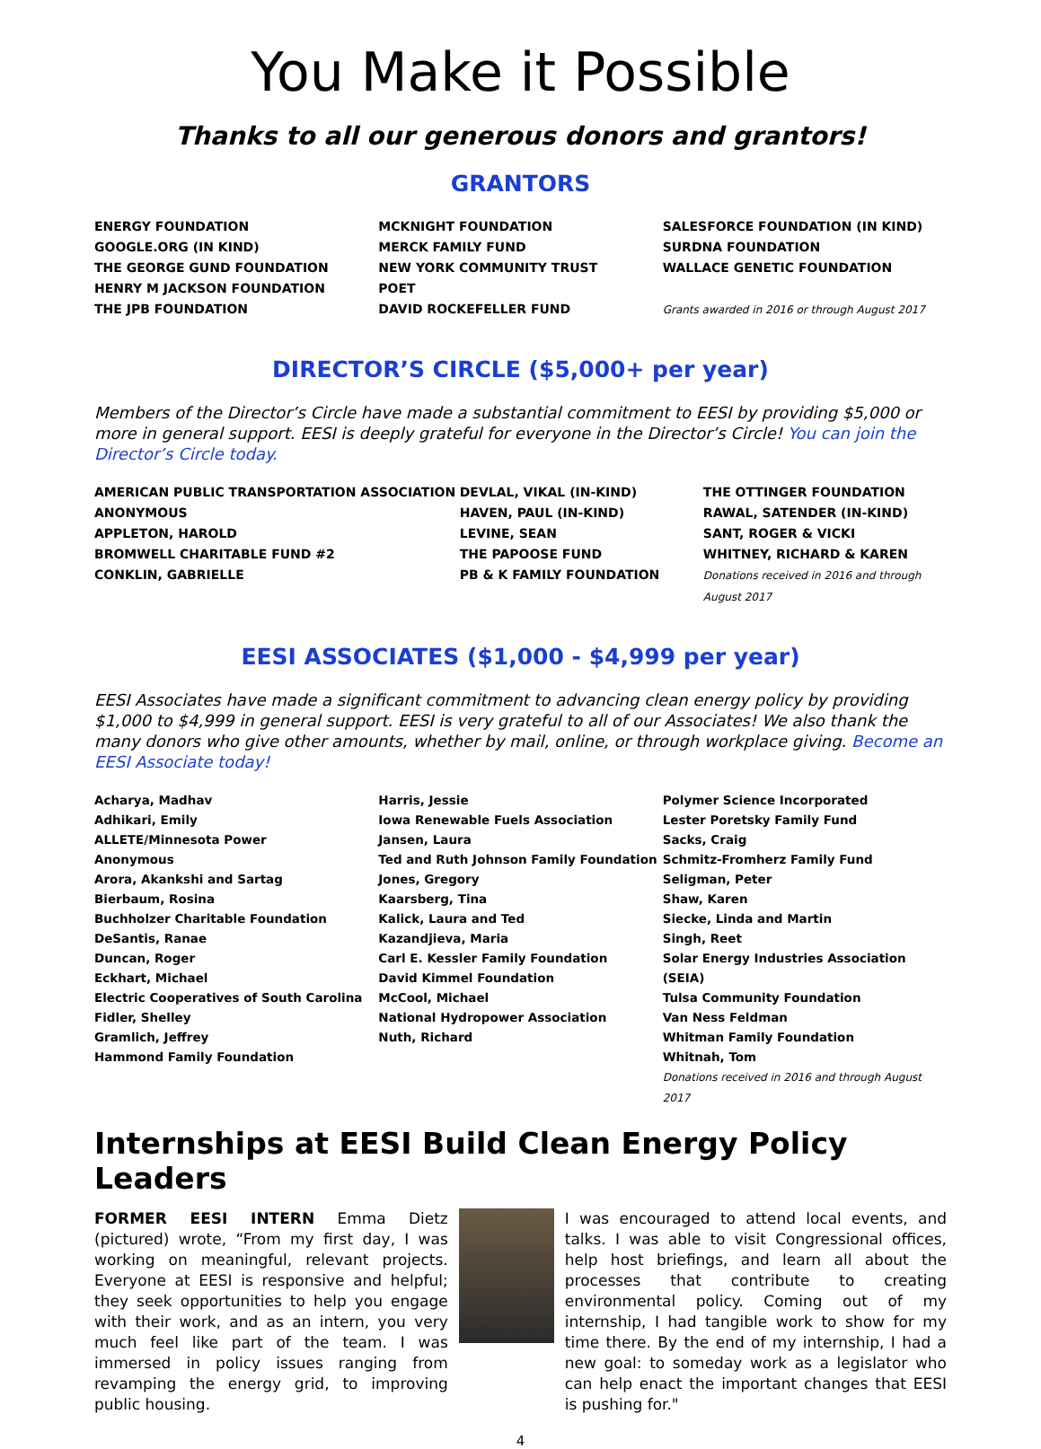You Make it Possible
Thanks to all our generous donors and grantors!
GRANTORS
ENERGY FOUNDATION
GOOGLE.ORG (IN KIND)
THE GEORGE GUND FOUNDATION
HENRY M JACKSON FOUNDATION
THE JPB FOUNDATION
MCKNIGHT FOUNDATION
MERCK FAMILY FUND
NEW YORK COMMUNITY TRUST
POET
DAVID ROCKEFELLER FUND
SALESFORCE FOUNDATION (IN KIND)
SURDNA FOUNDATION
WALLACE GENETIC FOUNDATION
Grants awarded in 2016 or through August 2017
DIRECTOR’S CIRCLE ($5,000+ per year)
Members of the Director’s Circle have made a substantial commitment to EESI by providing $5,000 or more in general support. EESI is deeply grateful for everyone in the Director’s Circle! You can join the Director’s Circle today.
AMERICAN PUBLIC TRANSPORTATION ASSOCIATION
ANONYMOUS
APPLETON, HAROLD
BROMWELL CHARITABLE FUND #2
CONKLIN, GABRIELLE
DEVLAL, VIKAL (IN-KIND)
HAVEN, PAUL (IN-KIND)
LEVINE, SEAN
THE PAPOOSE FUND
PB & K FAMILY FOUNDATION
THE OTTINGER FOUNDATION
RAWAL, SATENDER (IN-KIND)
SANT, ROGER & VICKI
WHITNEY, RICHARD & KAREN
Donations received in 2016 and through August 2017
EESI ASSOCIATES ($1,000 - $4,999 per year)
EESI Associates have made a significant commitment to advancing clean energy policy by providing $1,000 to $4,999 in general support. EESI is very grateful to all of our Associates! We also thank the many donors who give other amounts, whether by mail, online, or through workplace giving. Become an EESI Associate today!
Acharya, Madhav
Adhikari, Emily
ALLETE/Minnesota Power
Anonymous
Arora, Akankshi and Sartag
Bierbaum, Rosina
Buchholzer Charitable Foundation
DeSantis, Ranae
Duncan, Roger
Eckhart, Michael
Electric Cooperatives of South Carolina
Fidler, Shelley
Gramlich, Jeffrey
Hammond Family Foundation
Harris, Jessie
Iowa Renewable Fuels Association
Jansen, Laura
Ted and Ruth Johnson Family Foundation
Jones, Gregory
Kaarsberg, Tina
Kalick, Laura and Ted
Kazandjieva, Maria
Carl E. Kessler Family Foundation
David Kimmel Foundation
McCool, Michael
National Hydropower Association
Nuth, Richard
Polymer Science Incorporated
Lester Poretsky Family Fund
Sacks, Craig
Schmitz-Fromherz Family Fund
Seligman, Peter
Shaw, Karen
Siecke, Linda and Martin
Singh, Reet
Solar Energy Industries Association (SEIA)
Tulsa Community Foundation
Van Ness Feldman
Whitman Family Foundation
Whitnah, Tom
Donations received in 2016 and through August 2017
Internships at EESI Build Clean Energy Policy Leaders
FORMER EESI INTERN Emma Dietz (pictured) wrote, “From my first day, I was working on meaningful, relevant projects. Everyone at EESI is responsive and helpful; they seek opportunities to help you engage with their work, and as an intern, you very much feel like part of the team. I was immersed in policy issues ranging from revamping the energy grid, to improving public housing.
I was encouraged to attend local events, and talks. I was able to visit Congressional offices, help host briefings, and learn all about the processes that contribute to creating environmental policy. Coming out of my internship, I had tangible work to show for my time there. By the end of my internship, I had a new goal: to someday work as a legislator who can help enact the important changes that EESI is pushing for."
4